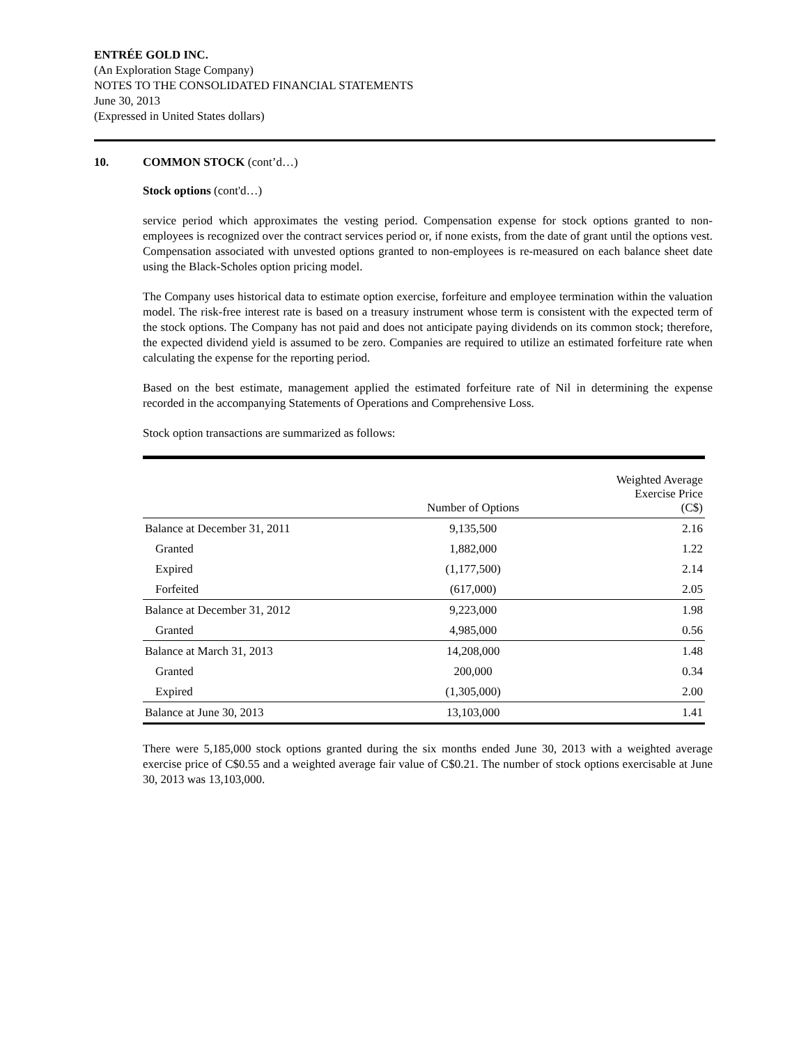ENTRÉE GOLD INC.
(An Exploration Stage Company)
NOTES TO THE CONSOLIDATED FINANCIAL STATEMENTS
June 30, 2013
(Expressed in United States dollars)
10. COMMON STOCK (cont’d…)
Stock options (cont'd…)
service period which approximates the vesting period. Compensation expense for stock options granted to non-employees is recognized over the contract services period or, if none exists, from the date of grant until the options vest. Compensation associated with unvested options granted to non-employees is re-measured on each balance sheet date using the Black-Scholes option pricing model.
The Company uses historical data to estimate option exercise, forfeiture and employee termination within the valuation model. The risk-free interest rate is based on a treasury instrument whose term is consistent with the expected term of the stock options. The Company has not paid and does not anticipate paying dividends on its common stock; therefore, the expected dividend yield is assumed to be zero. Companies are required to utilize an estimated forfeiture rate when calculating the expense for the reporting period.
Based on the best estimate, management applied the estimated forfeiture rate of Nil in determining the expense recorded in the accompanying Statements of Operations and Comprehensive Loss.
Stock option transactions are summarized as follows:
| | Number of Options | Weighted Average Exercise Price (C$) |
| --- | --- | --- |
| Balance at December 31, 2011 | 9,135,500 | 2.16 |
| Granted | 1,882,000 | 1.22 |
| Expired | (1,177,500) | 2.14 |
| Forfeited | (617,000) | 2.05 |
| Balance at December 31, 2012 | 9,223,000 | 1.98 |
| Granted | 4,985,000 | 0.56 |
| Balance at March 31, 2013 | 14,208,000 | 1.48 |
| Granted | 200,000 | 0.34 |
| Expired | (1,305,000) | 2.00 |
| Balance at June 30, 2013 | 13,103,000 | 1.41 |
There were 5,185,000 stock options granted during the six months ended June 30, 2013 with a weighted average exercise price of C$0.55 and a weighted average fair value of C$0.21. The number of stock options exercisable at June 30, 2013 was 13,103,000.